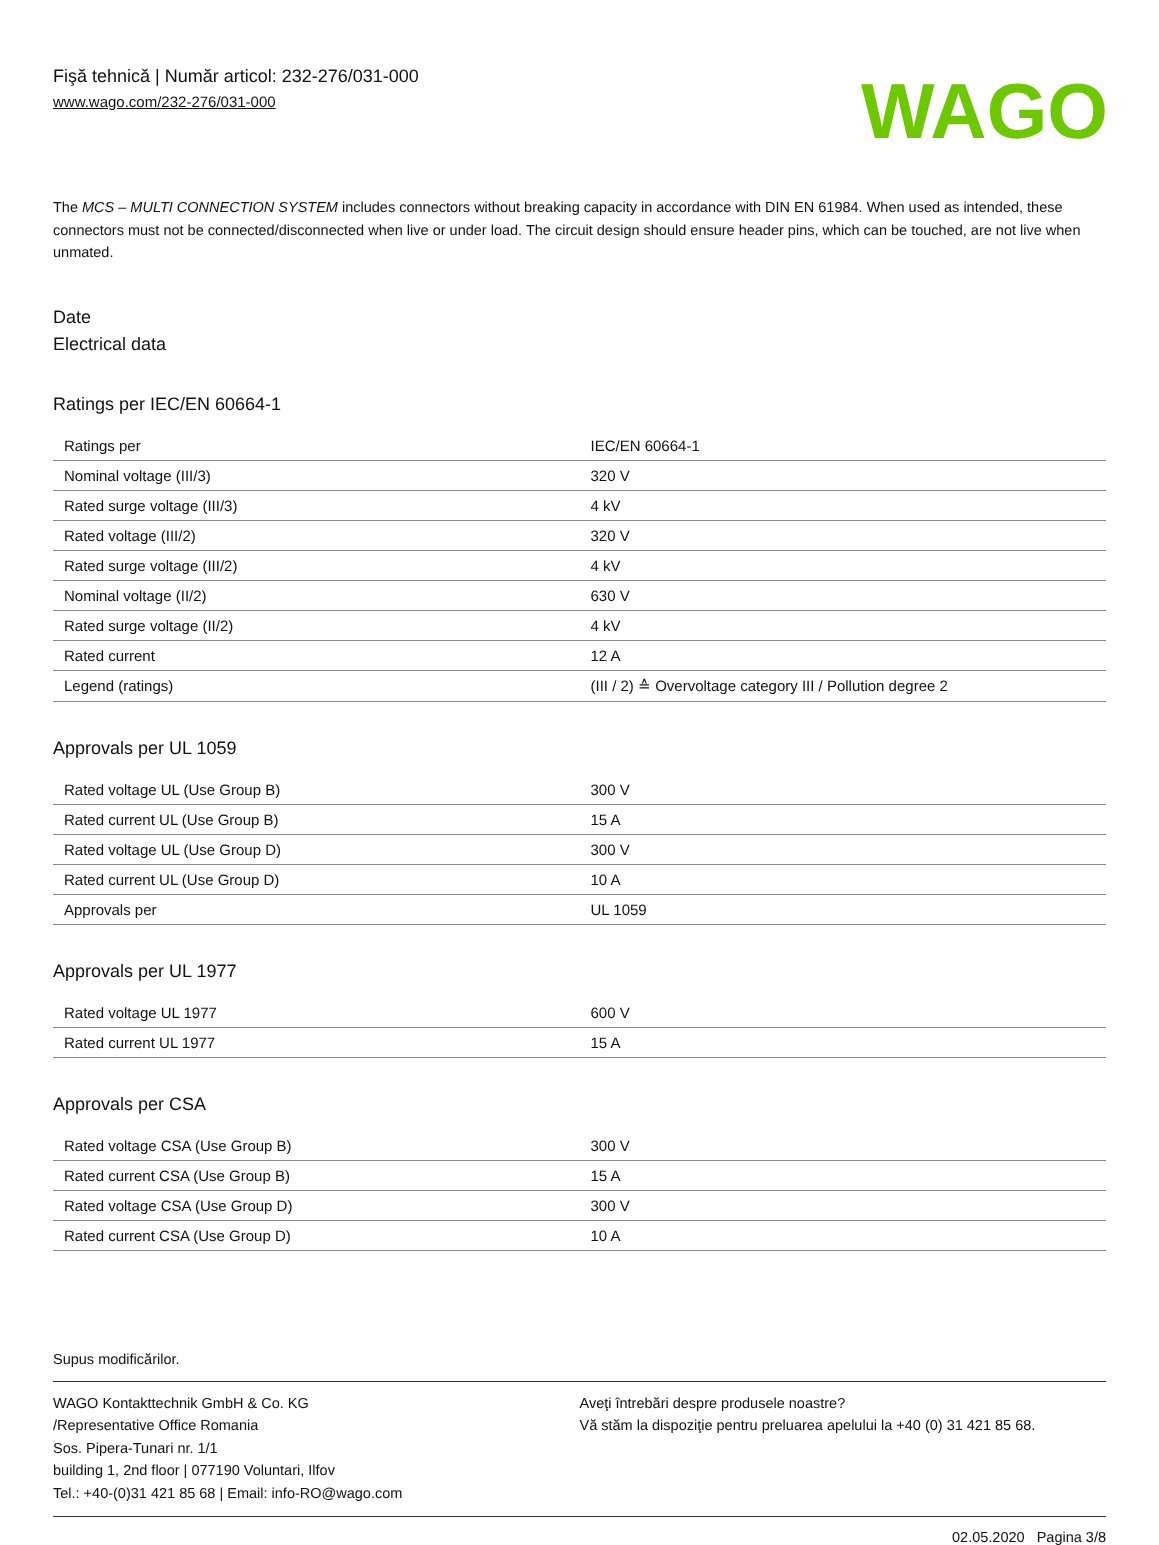Fişă tehnică | Număr articol: 232-276/031-000
www.wago.com/232-276/031-000
WAGO
The MCS – MULTI CONNECTION SYSTEM includes connectors without breaking capacity in accordance with DIN EN 61984. When used as intended, these connectors must not be connected/disconnected when live or under load. The circuit design should ensure header pins, which can be touched, are not live when unmated.
Date
Electrical data
Ratings per IEC/EN 60664-1
| Ratings per | IEC/EN 60664-1 |
| Nominal voltage (III/3) | 320 V |
| Rated surge voltage (III/3) | 4 kV |
| Rated voltage (III/2) | 320 V |
| Rated surge voltage (III/2) | 4 kV |
| Nominal voltage (II/2) | 630 V |
| Rated surge voltage (II/2) | 4 kV |
| Rated current | 12 A |
| Legend (ratings) | (III / 2) ≙ Overvoltage category III / Pollution degree 2 |
Approvals per UL 1059
| Rated voltage UL (Use Group B) | 300 V |
| Rated current UL (Use Group B) | 15 A |
| Rated voltage UL (Use Group D) | 300 V |
| Rated current UL (Use Group D) | 10 A |
| Approvals per | UL 1059 |
Approvals per UL 1977
| Rated voltage UL 1977 | 600 V |
| Rated current UL 1977 | 15 A |
Approvals per CSA
| Rated voltage CSA (Use Group B) | 300 V |
| Rated current CSA (Use Group B) | 15 A |
| Rated voltage CSA (Use Group D) | 300 V |
| Rated current CSA (Use Group D) | 10 A |
Supus modificărilor.
WAGO Kontakttechnik GmbH & Co. KG
/Representative Office Romania
Sos. Pipera-Tunari nr. 1/1
building 1, 2nd floor | 077190 Voluntari, Ilfov
Tel.: +40-(0)31 421 85 68 | Email: info-RO@wago.com
Aveţi întrebări despre produsele noastre?
Vă stăm la dispoziţie pentru preluarea apelului la +40 (0) 31 421 85 68.
02.05.2020 Pagina 3/8